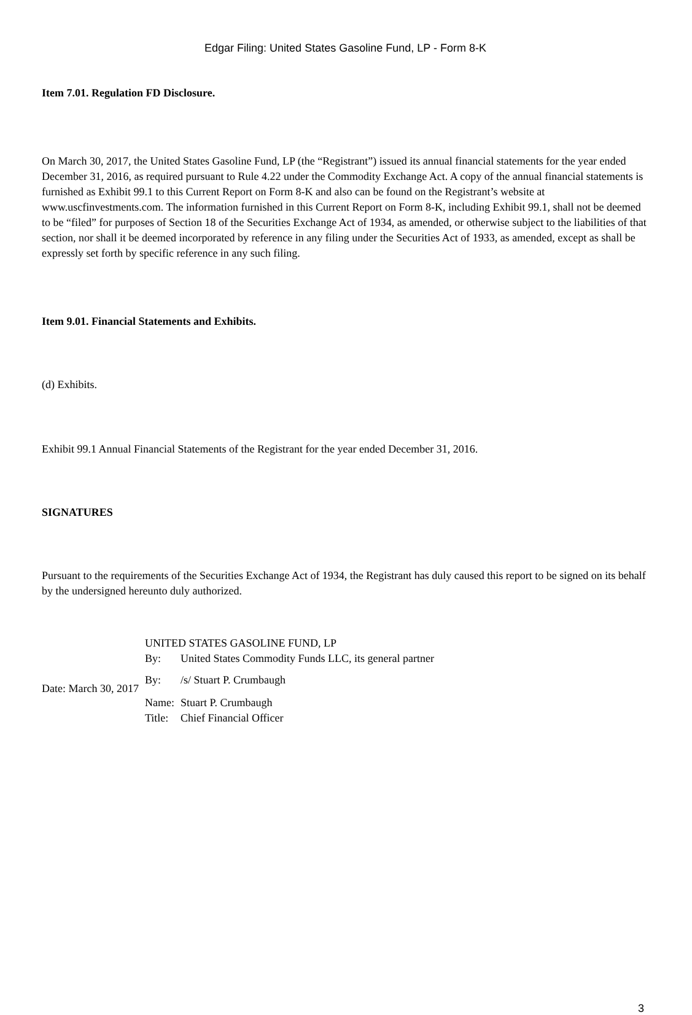Edgar Filing: United States Gasoline Fund, LP - Form 8-K
Item 7.01. Regulation FD Disclosure.
On March 30, 2017, the United States Gasoline Fund, LP (the “Registrant”) issued its annual financial statements for the year ended December 31, 2016, as required pursuant to Rule 4.22 under the Commodity Exchange Act. A copy of the annual financial statements is furnished as Exhibit 99.1 to this Current Report on Form 8-K and also can be found on the Registrant’s website at www.uscfinvestments.com. The information furnished in this Current Report on Form 8-K, including Exhibit 99.1, shall not be deemed to be “filed” for purposes of Section 18 of the Securities Exchange Act of 1934, as amended, or otherwise subject to the liabilities of that section, nor shall it be deemed incorporated by reference in any filing under the Securities Act of 1933, as amended, except as shall be expressly set forth by specific reference in any such filing.
Item 9.01. Financial Statements and Exhibits.
(d) Exhibits.
Exhibit 99.1 Annual Financial Statements of the Registrant for the year ended December 31, 2016.
SIGNATURES
Pursuant to the requirements of the Securities Exchange Act of 1934, the Registrant has duly caused this report to be signed on its behalf by the undersigned hereunto duly authorized.
| | UNITED STATES GASOLINE FUND, LP | |
| | By: | United States Commodity Funds LLC, its general partner |
| Date: March 30, 2017 | By: | /s/ Stuart P. Crumbaugh |
| | Name: | Stuart P. Crumbaugh |
| | Title: | Chief Financial Officer |
3